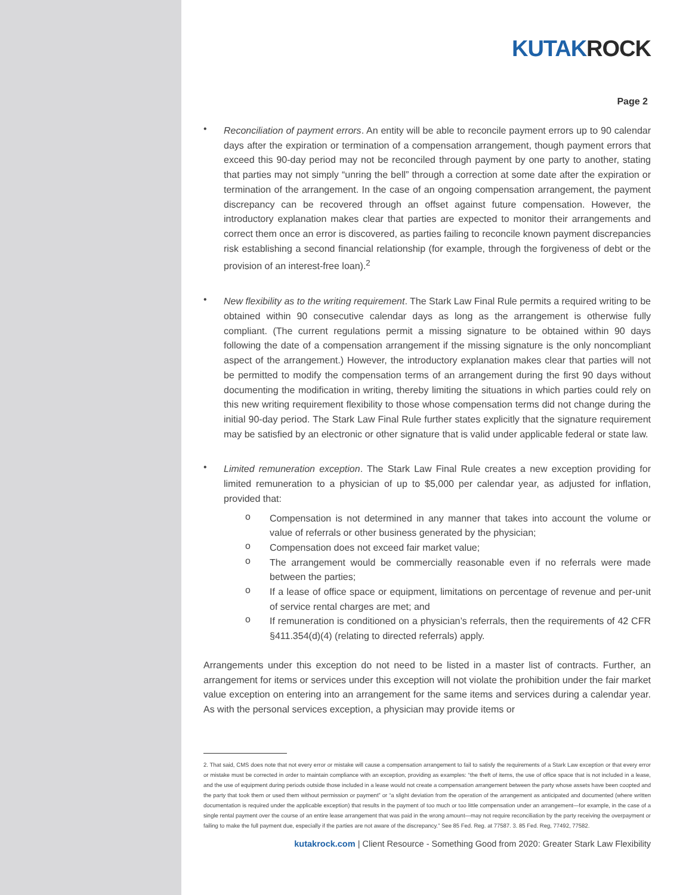KUTAKROCK
Page 2
•
Reconciliation of payment errors. An entity will be able to reconcile payment errors up to 90 calendar days after the expiration or termination of a compensation arrangement, though payment errors that exceed this 90-day period may not be reconciled through payment by one party to another, stating that parties may not simply “unring the bell” through a correction at some date after the expiration or termination of the arrangement. In the case of an ongoing compensation arrangement, the payment discrepancy can be recovered through an offset against future compensation. However, the introductory explanation makes clear that parties are expected to monitor their arrangements and correct them once an error is discovered, as parties failing to reconcile known payment discrepancies risk establishing a second financial relationship (for example, through the forgiveness of debt or the provision of an interest-free loan).<sup>2</sup>
•
New flexibility as to the writing requirement. The Stark Law Final Rule permits a required writing to be obtained within 90 consecutive calendar days as long as the arrangement is otherwise fully compliant. (The current regulations permit a missing signature to be obtained within 90 days following the date of a compensation arrangement if the missing signature is the only noncompliant aspect of the arrangement.) However, the introductory explanation makes clear that parties will not be permitted to modify the compensation terms of an arrangement during the first 90 days without documenting the modification in writing, thereby limiting the situations in which parties could rely on this new writing requirement flexibility to those whose compensation terms did not change during the initial 90-day period. The Stark Law Final Rule further states explicitly that the signature requirement may be satisfied by an electronic or other signature that is valid under applicable federal or state law.
•
Limited remuneration exception. The Stark Law Final Rule creates a new exception providing for limited remuneration to a physician of up to $5,000 per calendar year, as adjusted for inflation, provided that:
o
Compensation is not determined in any manner that takes into account the volume or value of referrals or other business generated by the physician;
o
Compensation does not exceed fair market value;
o
The arrangement would be commercially reasonable even if no referrals were made between the parties;
o
If a lease of office space or equipment, limitations on percentage of revenue and per-unit of service rental charges are met; and
o
If remuneration is conditioned on a physician’s referrals, then the requirements of 42 CFR §411.354(d)(4) (relating to directed referrals) apply.
Arrangements under this exception do not need to be listed in a master list of contracts. Further, an arrangement for items or services under this exception will not violate the prohibition under the fair market value exception on entering into an arrangement for the same items and services during a calendar year. As with the personal services exception, a physician may provide items or
2. That said, CMS does note that not every error or mistake will cause a compensation arrangement to fail to satisfy the requirements of a Stark Law exception or that every error or mistake must be corrected in order to maintain compliance with an exception, providing as examples: “the theft of items, the use of office space that is not included in a lease, and the use of equipment during periods outside those included in a lease would not create a compensation arrangement between the party whose assets have been coopted and the party that took them or used them without permission or payment” or “a slight deviation from the operation of the arrangement as anticipated and documented (where written documentation is required under the applicable exception) that results in the payment of too much or too little compensation under an arrangement—for example, in the case of a single rental payment over the course of an entire lease arrangement that was paid in the wrong amount—may not require reconciliation by the party receiving the overpayment or failing to make the full payment due, especially if the parties are not aware of the discrepancy.” See 85 Fed. Reg. at 77587. 3. 85 Fed. Reg, 77492, 77582.
kutakrock.com | Client Resource - Something Good from 2020: Greater Stark Law Flexibility